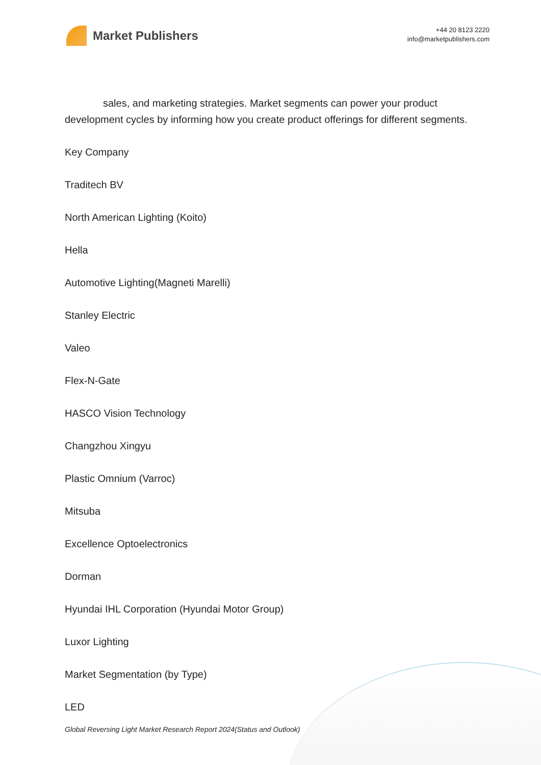Market Publishers
+44 20 8123 2220
info@marketpublishers.com
sales, and marketing strategies. Market segments can power your product development cycles by informing how you create product offerings for different segments.
Key Company
Traditech BV
North American Lighting (Koito)
Hella
Automotive Lighting(Magneti Marelli)
Stanley Electric
Valeo
Flex-N-Gate
HASCO Vision Technology
Changzhou Xingyu
Plastic Omnium (Varroc)
Mitsuba
Excellence Optoelectronics
Dorman
Hyundai IHL Corporation (Hyundai Motor Group)
Luxor Lighting
Market Segmentation (by Type)
LED
Global Reversing Light Market Research Report 2024(Status and Outlook)